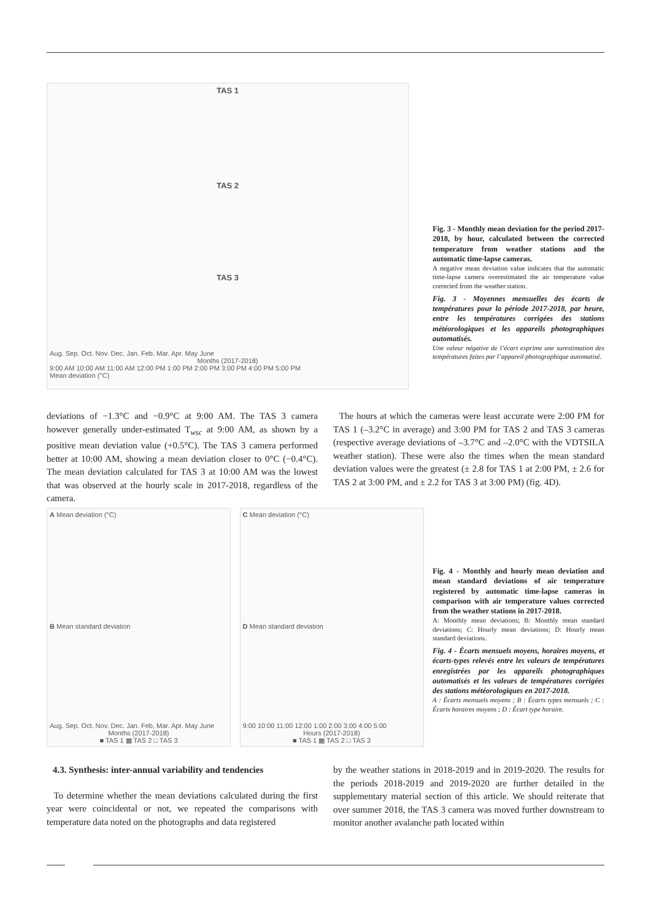TAS 1
TAS 2
TAS 3
Aug. Sep. Oct. Nov. Dec. Jan. Feb. Mar. Apr. May June
Months (2017-2018)
9:00 AM 10:00 AM 11:00 AM 12:00 PM 1:00 PM 2:00 PM 3:00 PM 4:00 PM 5:00 PM
Mean deviation (°C)
Fig. 3 - Monthly mean deviation for the period 2017-2018, by hour, calculated between the corrected temperature from weather stations and the automatic time-lapse cameras.
A negative mean deviation value indicates that the automatic time-lapse camera overestimated the air temperature value corrected from the weather station.
Fig. 3 - Moyennes mensuelles des écarts de températures pour la période 2017-2018, par heure, entre les températures corrigées des stations météorologiques et les appareils photographiques automatisés.
Une valeur négative de l’écart exprime une surestimation des températures faites par l’appareil photographique automatisé.
deviations of −1.3°C and −0.9°C at 9:00 AM. The TAS 3 camera however generally under-estimated T<sub>wsc</sub> at 9:00 AM, as shown by a positive mean deviation value (+0.5°C). The TAS 3 camera performed better at 10:00 AM, showing a mean deviation closer to 0°C (−0.4°C). The mean deviation calculated for TAS 3 at 10:00 AM was the lowest that was observed at the hourly scale in 2017-2018, regardless of the camera.
The hours at which the cameras were least accurate were 2:00 PM for TAS 1 (–3.2°C in average) and 3:00 PM for TAS 2 and TAS 3 cameras (respective average deviations of –3.7°C and –2.0°C with the VDTSILA weather station). These were also the times when the mean standard deviation values were the greatest (± 2.8 for TAS 1 at 2:00 PM, ± 2.6 for TAS 2 at 3:00 PM, and ± 2.2 for TAS 3 at 3:00 PM) (fig. 4D).
A Mean deviation (°C)
B Mean standard deviation
Aug. Sep. Oct. Nov. Dec. Jan. Feb. Mar. Apr. May June
Months (2017-2018)
■ TAS 1 ▩ TAS 2 □ TAS 3
C Mean deviation (°C)
D Mean standard deviation
9:00 10:00 11:00 12:00 1:00 2:00 3:00 4:00 5:00
Hours (2017-2018)
■ TAS 1 ▩ TAS 2 □ TAS 3
Fig. 4 - Monthly and hourly mean deviation and mean standard deviations of air temperature registered by automatic time-lapse cameras in comparison with air temperature values corrected from the weather stations in 2017-2018.
A: Monthly mean deviations; B: Monthly mean standard deviations; C: Hourly mean deviations; D: Hourly mean standard deviations.
Fig. 4 - Écarts mensuels moyens, horaires moyens, et écarts-types relevés entre les valeurs de températures enregistrées par les appareils photographiques automatisés et les valeurs de températures corrigées des stations météorologiques en 2017-2018.
A : Écarts mensuels moyens ; B : Écarts types mensuels ; C : Écarts horaires moyens ; D : Écart type horaire.
4.3. Synthesis: inter-annual variability and tendencies
To determine whether the mean deviations calculated during the first year were coincidental or not, we repeated the comparisons with temperature data noted on the photographs and data registered
by the weather stations in 2018-2019 and in 2019-2020. The results for the periods 2018-2019 and 2019-2020 are further detailed in the supplementary material section of this article. We should reiterate that over summer 2018, the TAS 3 camera was moved further downstream to monitor another avalanche path located within